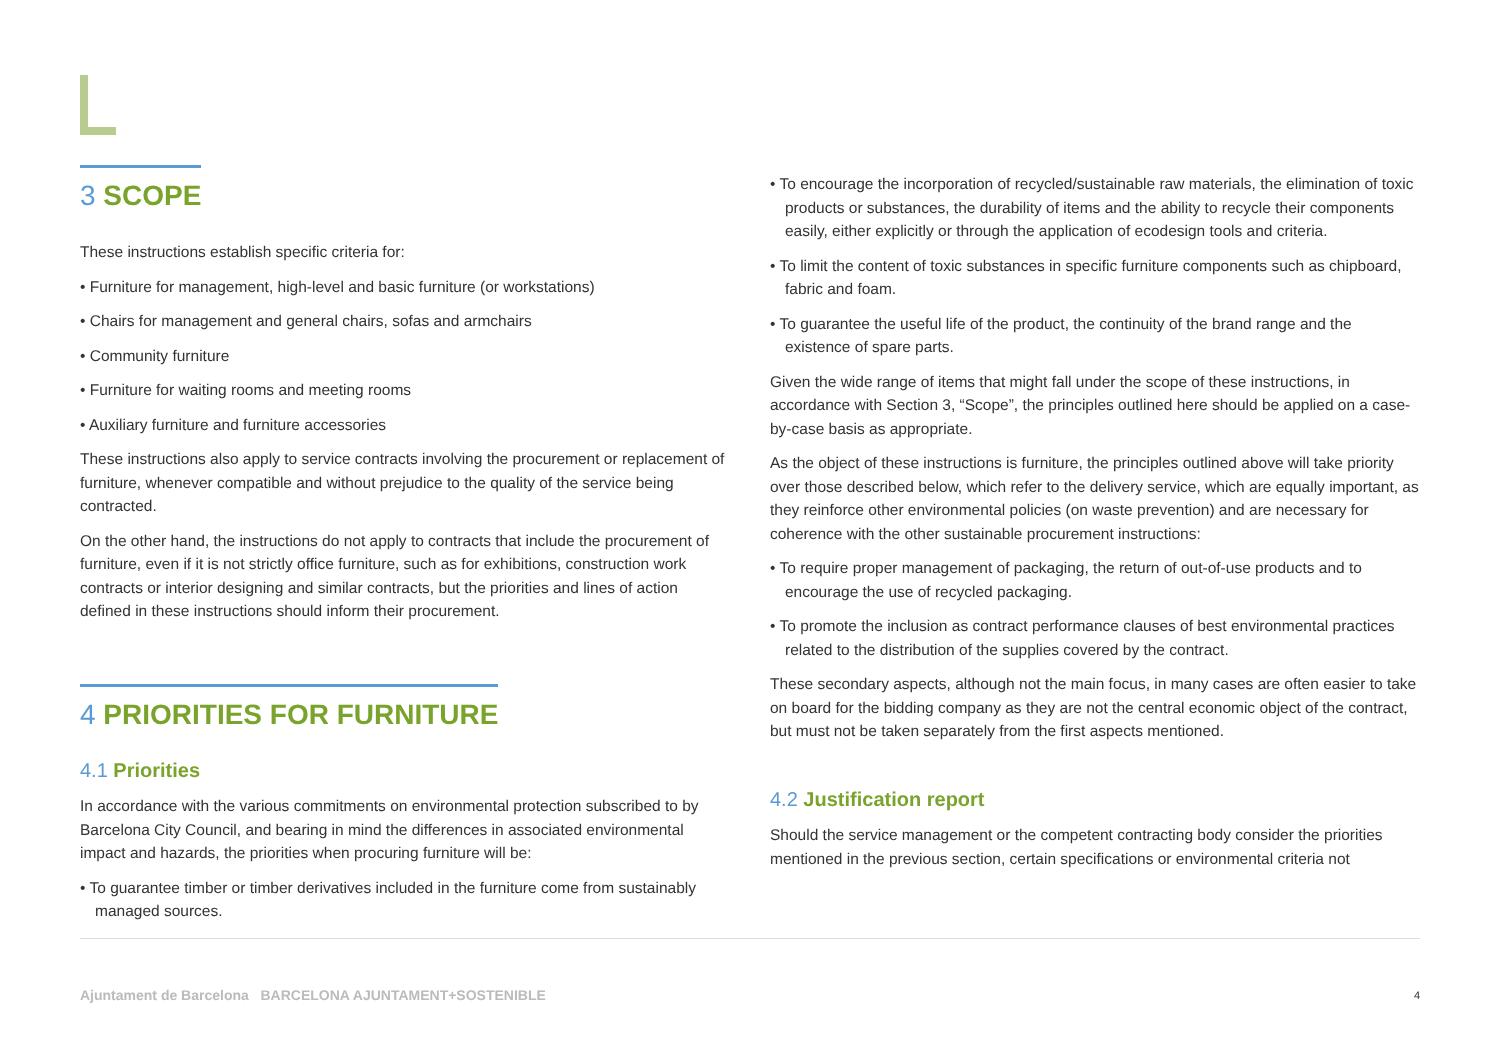3 SCOPE
These instructions establish specific criteria for:
• Furniture for management, high-level and basic furniture (or workstations)
• Chairs for management and general chairs, sofas and armchairs
• Community furniture
• Furniture for waiting rooms and meeting rooms
• Auxiliary furniture and furniture accessories
These instructions also apply to service contracts involving the procurement or replacement of furniture, whenever compatible and without prejudice to the quality of the service being contracted.
On the other hand, the instructions do not apply to contracts that include the procurement of furniture, even if it is not strictly office furniture, such as for exhibitions, construction work contracts or interior designing and similar contracts, but the priorities and lines of action defined in these instructions should inform their procurement.
4 PRIORITIES FOR FURNITURE
4.1 Priorities
In accordance with the various commitments on environmental protection subscribed to by Barcelona City Council, and bearing in mind the differences in associated environmental impact and hazards, the priorities when procuring furniture will be:
• To guarantee timber or timber derivatives included in the furniture come from sustainably managed sources.
• To encourage the incorporation of recycled/sustainable raw materials, the elimination of toxic products or substances, the durability of items and the ability to recycle their components easily, either explicitly or through the application of ecodesign tools and criteria.
• To limit the content of toxic substances in specific furniture components such as chipboard, fabric and foam.
• To guarantee the useful life of the product, the continuity of the brand range and the existence of spare parts.
Given the wide range of items that might fall under the scope of these instructions, in accordance with Section 3, “Scope”, the principles outlined here should be applied on a case-by-case basis as appropriate.
As the object of these instructions is furniture, the principles outlined above will take priority over those described below, which refer to the delivery service, which are equally important, as they reinforce other environmental policies (on waste prevention) and are necessary for coherence with the other sustainable procurement instructions:
• To require proper management of packaging, the return of out-of-use products and to encourage the use of recycled packaging.
• To promote the inclusion as contract performance clauses of best environmental practices related to the distribution of the supplies covered by the contract.
These secondary aspects, although not the main focus, in many cases are often easier to take on board for the bidding company as they are not the central economic object of the contract, but must not be taken separately from the first aspects mentioned.
4.2 Justification report
Should the service management or the competent contracting body consider the priorities mentioned in the previous section, certain specifications or environmental criteria not
Ajuntament de Barcelona BARCELONA AJUNTAMENT+SOSTENIBLE
4